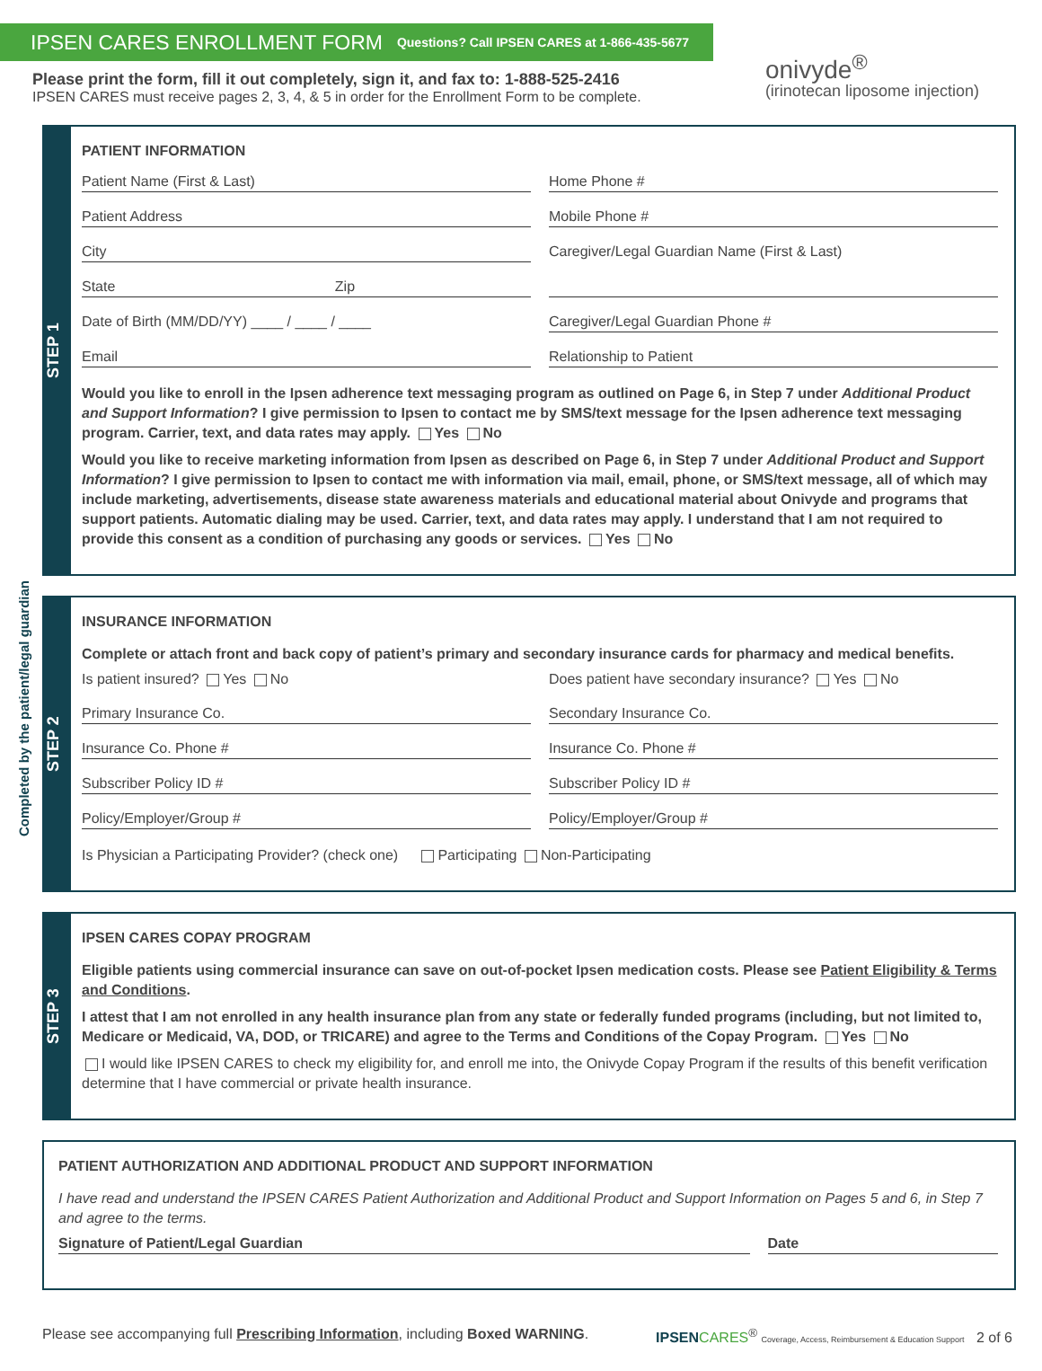IPSEN CARES ENROLLMENT FORM Questions? Call IPSEN CARES at 1-866-435-5677
onivyde<sup>®</sup>
(irinotecan liposome injection)
Please print the form, fill it out completely, sign it, and fax to: 1-888-525-2416
IPSEN CARES must receive pages 2, 3, 4, & 5 in order for the Enrollment Form to be complete.
Completed by the patient/legal guardian
STEP 1
PATIENT INFORMATION
Patient Name (First & Last) Home Phone #
Patient Address Mobile Phone #
City Caregiver/Legal Guardian Name (First & Last)
State Zip
Date of Birth (MM/DD/YY) ____ / ____ / ____
Caregiver/Legal Guardian Phone #
Email Relationship to Patient
Would you like to enroll in the Ipsen adherence text messaging program as outlined on Page 6, in Step 7 under Additional Product and Support Information? I give permission to Ipsen to contact me by SMS/text message for the Ipsen adherence text messaging program. Carrier, text, and data rates may apply. Yes No
Would you like to receive marketing information from Ipsen as described on Page 6, in Step 7 under Additional Product and Support Information? I give permission to Ipsen to contact me with information via mail, email, phone, or SMS/text message, all of which may include marketing, advertisements, disease state awareness materials and educational material about Onivyde and programs that support patients. Automatic dialing may be used. Carrier, text, and data rates may apply. I understand that I am not required to provide this consent as a condition of purchasing any goods or services. Yes No
STEP 2
INSURANCE INFORMATION
Complete or attach front and back copy of patient’s primary and secondary insurance cards for pharmacy and medical benefits.
Is patient insured? Yes No Does patient have secondary insurance? Yes No
Primary Insurance Co. Secondary Insurance Co.
Insurance Co. Phone # Insurance Co. Phone #
Subscriber Policy ID # Subscriber Policy ID #
Policy/Employer/Group # Policy/Employer/Group #
Is Physician a Participating Provider? (check one) Participating Non-Participating
STEP 3
IPSEN CARES COPAY PROGRAM
Eligible patients using commercial insurance can save on out-of-pocket Ipsen medication costs. Please see Patient Eligibility & Terms and Conditions.
I attest that I am not enrolled in any health insurance plan from any state or federally funded programs (including, but not limited to, Medicare or Medicaid, VA, DOD, or TRICARE) and agree to the Terms and Conditions of the Copay Program. Yes No
I would like IPSEN CARES to check my eligibility for, and enroll me into, the Onivyde Copay Program if the results of this benefit verification determine that I have commercial or private health insurance.
PATIENT AUTHORIZATION AND ADDITIONAL PRODUCT AND SUPPORT INFORMATION
I have read and understand the IPSEN CARES Patient Authorization and Additional Product and Support Information on Pages 5 and 6, in Step 7 and agree to the terms.
Signature of Patient/Legal Guardian
Date
Please see accompanying full Prescribing Information, including Boxed WARNING. IPSEN CARES<sup>®</sup> Coverage, Access, Reimbursement & Education Support 2 of 6